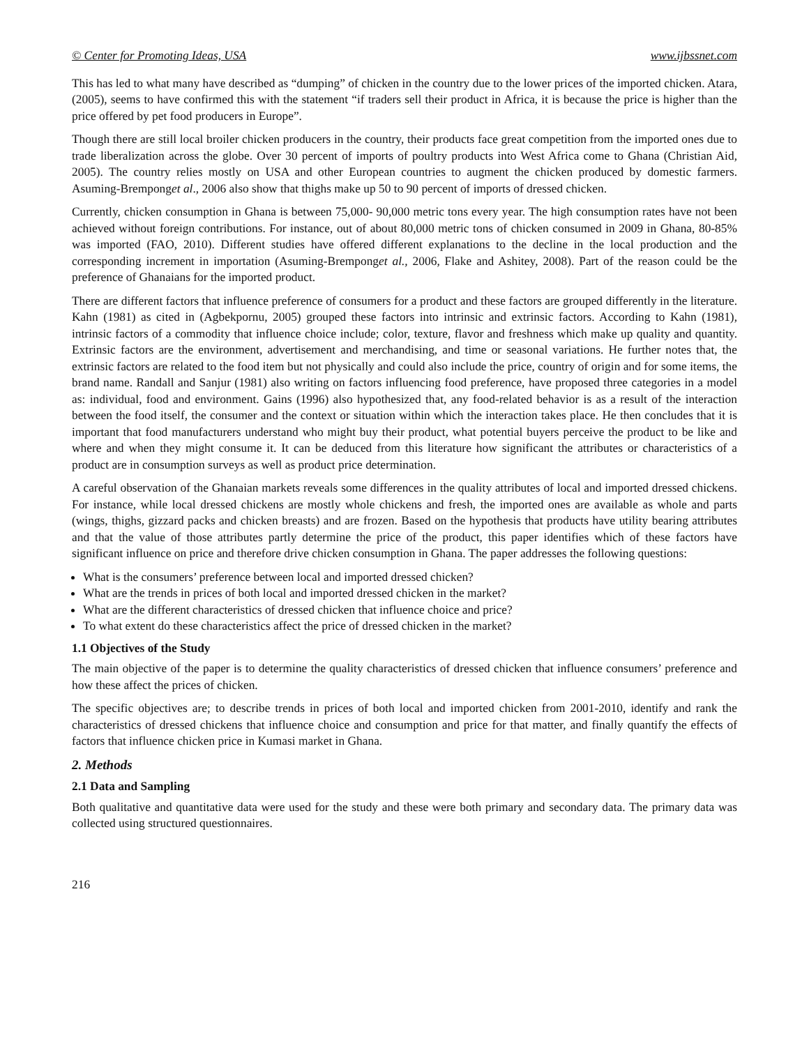© Center for Promoting Ideas, USA www.ijbssnet.com
This has led to what many have described as “dumping” of chicken in the country due to the lower prices of the imported chicken. Atara, (2005), seems to have confirmed this with the statement “if traders sell their product in Africa, it is because the price is higher than the price offered by pet food producers in Europe”.
Though there are still local broiler chicken producers in the country, their products face great competition from the imported ones due to trade liberalization across the globe. Over 30 percent of imports of poultry products into West Africa come to Ghana (Christian Aid, 2005). The country relies mostly on USA and other European countries to augment the chicken produced by domestic farmers. Asuming-Bremponget al., 2006 also show that thighs make up 50 to 90 percent of imports of dressed chicken.
Currently, chicken consumption in Ghana is between 75,000- 90,000 metric tons every year. The high consumption rates have not been achieved without foreign contributions. For instance, out of about 80,000 metric tons of chicken consumed in 2009 in Ghana, 80-85% was imported (FAO, 2010). Different studies have offered different explanations to the decline in the local production and the corresponding increment in importation (Asuming-Bremponget al., 2006, Flake and Ashitey, 2008). Part of the reason could be the preference of Ghanaians for the imported product.
There are different factors that influence preference of consumers for a product and these factors are grouped differently in the literature. Kahn (1981) as cited in (Agbekpornu, 2005) grouped these factors into intrinsic and extrinsic factors. According to Kahn (1981), intrinsic factors of a commodity that influence choice include; color, texture, flavor and freshness which make up quality and quantity. Extrinsic factors are the environment, advertisement and merchandising, and time or seasonal variations. He further notes that, the extrinsic factors are related to the food item but not physically and could also include the price, country of origin and for some items, the brand name. Randall and Sanjur (1981) also writing on factors influencing food preference, have proposed three categories in a model as: individual, food and environment. Gains (1996) also hypothesized that, any food-related behavior is as a result of the interaction between the food itself, the consumer and the context or situation within which the interaction takes place. He then concludes that it is important that food manufacturers understand who might buy their product, what potential buyers perceive the product to be like and where and when they might consume it. It can be deduced from this literature how significant the attributes or characteristics of a product are in consumption surveys as well as product price determination.
A careful observation of the Ghanaian markets reveals some differences in the quality attributes of local and imported dressed chickens. For instance, while local dressed chickens are mostly whole chickens and fresh, the imported ones are available as whole and parts (wings, thighs, gizzard packs and chicken breasts) and are frozen. Based on the hypothesis that products have utility bearing attributes and that the value of those attributes partly determine the price of the product, this paper identifies which of these factors have significant influence on price and therefore drive chicken consumption in Ghana. The paper addresses the following questions:
What is the consumers’ preference between local and imported dressed chicken?
What are the trends in prices of both local and imported dressed chicken in the market?
What are the different characteristics of dressed chicken that influence choice and price?
To what extent do these characteristics affect the price of dressed chicken in the market?
1.1 Objectives of the Study
The main objective of the paper is to determine the quality characteristics of dressed chicken that influence consumers’ preference and how these affect the prices of chicken.
The specific objectives are; to describe trends in prices of both local and imported chicken from 2001-2010, identify and rank the characteristics of dressed chickens that influence choice and consumption and price for that matter, and finally quantify the effects of factors that influence chicken price in Kumasi market in Ghana.
2. Methods
2.1 Data and Sampling
Both qualitative and quantitative data were used for the study and these were both primary and secondary data. The primary data was collected using structured questionnaires.
216